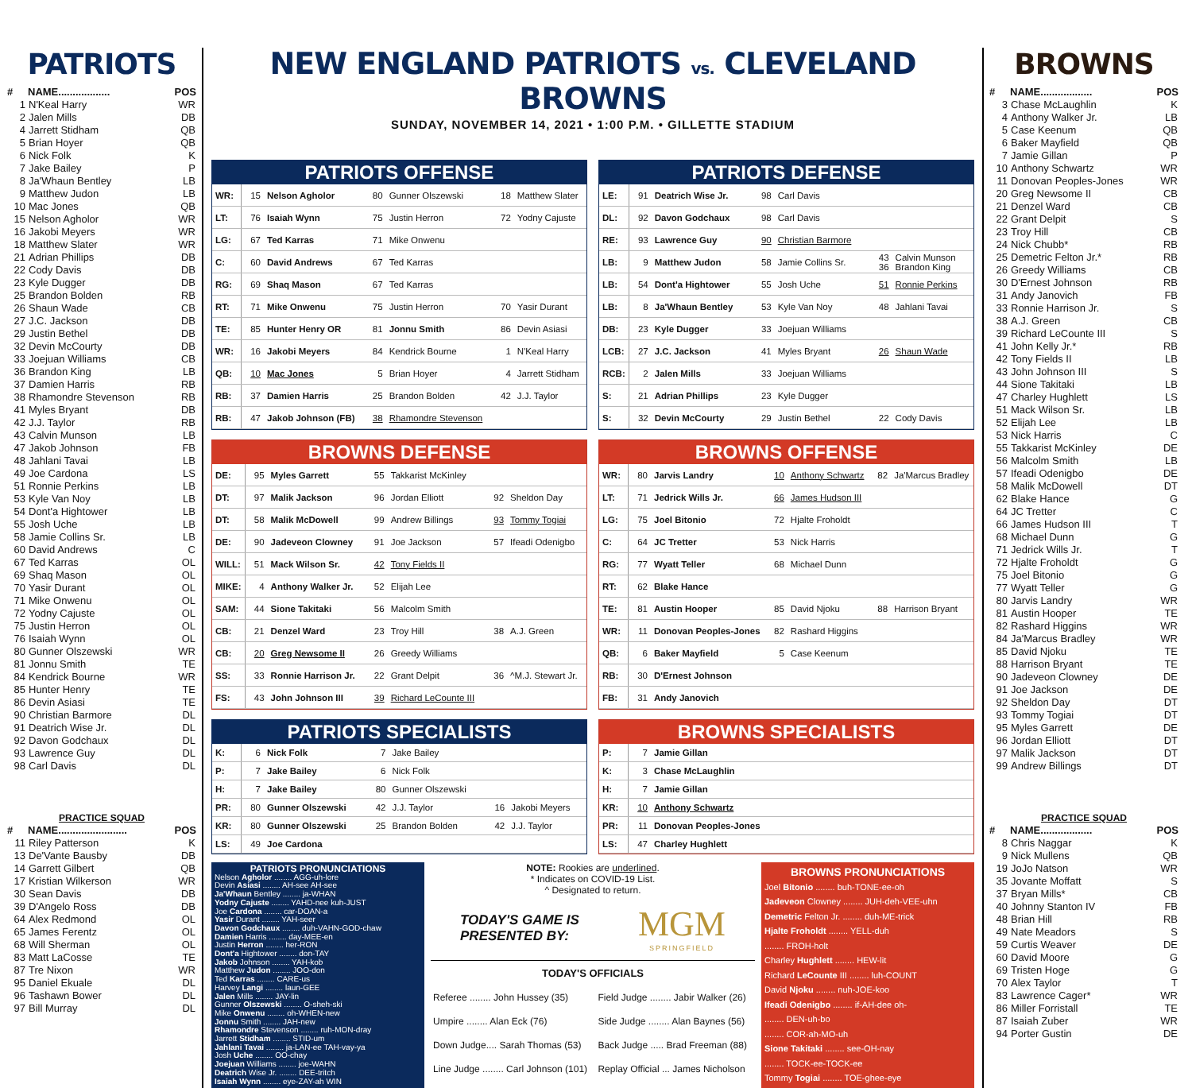PATRIOTS
| # | NAME.................. | POS |
| --- | --- | --- |
| 1 | N'Keal Harry | WR |
| 2 | Jalen Mills | DB |
| 4 | Jarrett Stidham | QB |
| 5 | Brian Hoyer | QB |
| 6 | Nick Folk | K |
| 7 | Jake Bailey | P |
| 8 | Ja'Whaun Bentley | LB |
| 9 | Matthew Judon | LB |
| 10 | Mac Jones | QB |
| 15 | Nelson Agholor | WR |
| 16 | Jakobi Meyers | WR |
| 18 | Matthew Slater | WR |
| 21 | Adrian Phillips | DB |
| 22 | Cody Davis | DB |
| 23 | Kyle Dugger | DB |
| 25 | Brandon Bolden | RB |
| 26 | Shaun Wade | CB |
| 27 | J.C. Jackson | DB |
| 29 | Justin Bethel | DB |
| 32 | Devin McCourty | DB |
| 33 | Joejuan Williams | CB |
| 36 | Brandon King | LB |
| 37 | Damien Harris | RB |
| 38 | Rhamondre Stevenson | RB |
| 41 | Myles Bryant | DB |
| 42 | J.J. Taylor | RB |
| 43 | Calvin Munson | LB |
| 47 | Jakob Johnson | FB |
| 48 | Jahlani Tavai | LB |
| 49 | Joe Cardona | LS |
| 51 | Ronnie Perkins | LB |
| 53 | Kyle Van Noy | LB |
| 54 | Dont'a Hightower | LB |
| 55 | Josh Uche | LB |
| 58 | Jamie Collins Sr. | LB |
| 60 | David Andrews | C |
| 67 | Ted Karras | OL |
| 69 | Shaq Mason | OL |
| 70 | Yasir Durant | OL |
| 71 | Mike Onwenu | OL |
| 72 | Yodny Cajuste | OL |
| 75 | Justin Herron | OL |
| 76 | Isaiah Wynn | OL |
| 80 | Gunner Olszewski | WR |
| 81 | Jonnu Smith | TE |
| 84 | Kendrick Bourne | WR |
| 85 | Hunter Henry | TE |
| 86 | Devin Asiasi | TE |
| 90 | Christian Barmore | DL |
| 91 | Deatrich Wise Jr. | DL |
| 92 | Davon Godchaux | DL |
| 93 | Lawrence Guy | DL |
| 98 | Carl Davis | DL |
PRACTICE SQUAD
| # | NAME........................ | POS |
| --- | --- | --- |
| 11 | Riley Patterson | K |
| 13 | De'Vante Bausby | DB |
| 14 | Garrett Gilbert | QB |
| 17 | Kristian Wilkerson | WR |
| 30 | Sean Davis | DB |
| 39 | D'Angelo Ross | DB |
| 64 | Alex Redmond | OL |
| 65 | James Ferentz | OL |
| 68 | Will Sherman | OL |
| 83 | Matt LaCosse | TE |
| 87 | Tre Nixon | WR |
| 95 | Daniel Ekuale | DL |
| 96 | Tashawn Bower | DL |
| 97 | Bill Murray | DL |
NEW ENGLAND PATRIOTS vs. CLEVELAND BROWNS
SUNDAY, NOVEMBER 14, 2021 • 1:00 P.M. • GILLETTE STADIUM
PATRIOTS OFFENSE
| WR: | 15 | Nelson Agholor | 80 | Gunner Olszewski | 18 | Matthew Slater |
| LT: | 76 | Isaiah Wynn | 75 | Justin Herron | 72 | Yodny Cajuste |
| LG: | 67 | Ted Karras | 71 | Mike Onwenu | | |
| C: | 60 | David Andrews | 67 | Ted Karras | | |
| RG: | 69 | Shaq Mason | 67 | Ted Karras | | |
| RT: | 71 | Mike Onwenu | 75 | Justin Herron | 70 | Yasir Durant |
| TE: | 85 | Hunter Henry OR | 81 | Jonnu Smith | 86 | Devin Asiasi |
| WR: | 16 | Jakobi Meyers | 84 | Kendrick Bourne | 1 | N'Keal Harry |
| QB: | 10 | Mac Jones | 5 | Brian Hoyer | 4 | Jarrett Stidham |
| RB: | 37 | Damien Harris | 25 | Brandon Bolden | 42 | J.J. Taylor |
| RB: | 47 | Jakob Johnson (FB) | 38 | Rhamondre Stevenson | | |
PATRIOTS DEFENSE
| LE: | 91 | Deatrich Wise Jr. | 98 | Carl Davis | | |
| DL: | 92 | Davon Godchaux | 98 | Carl Davis | | |
| RE: | 93 | Lawrence Guy | 90 | Christian Barmore | | |
| LB: | 9 | Matthew Judon | 58 | Jamie Collins Sr. | 43 36 | Calvin Munson Brandon King |
| LB: | 54 | Dont'a Hightower | 55 | Josh Uche | 51 | Ronnie Perkins |
| LB: | 8 | Ja'Whaun Bentley | 53 | Kyle Van Noy | 48 | Jahlani Tavai |
| DB: | 23 | Kyle Dugger | 33 | Joejuan Williams | | |
| LCB: | 27 | J.C. Jackson | 41 | Myles Bryant | 26 | Shaun Wade |
| RCB: | 2 | Jalen Mills | 33 | Joejuan Williams | | |
| S: | 21 | Adrian Phillips | 23 | Kyle Dugger | | |
| S: | 32 | Devin McCourty | 29 | Justin Bethel | 22 | Cody Davis |
BROWNS DEFENSE
| DE: | 95 | Myles Garrett | 55 | Takkarist McKinley | | |
| DT: | 97 | Malik Jackson | 96 | Jordan Elliott | 92 | Sheldon Day |
| DT: | 58 | Malik McDowell | 99 | Andrew Billings | 93 | Tommy Togiai |
| DE: | 90 | Jadeveon Clowney | 91 | Joe Jackson | 57 | Ifeadi Odenigbo |
| WILL: | 51 | Mack Wilson Sr. | 42 | Tony Fields II | | |
| MIKE: | 4 | Anthony Walker Jr. | 52 | Elijah Lee | | |
| SAM: | 44 | Sione Takitaki | 56 | Malcolm Smith | | |
| CB: | 21 | Denzel Ward | 23 | Troy Hill | 38 | A.J. Green |
| CB: | 20 | Greg Newsome II | 26 | Greedy Williams | | |
| SS: | 33 | Ronnie Harrison Jr. | 22 | Grant Delpit | 36 | ^M.J. Stewart Jr. |
| FS: | 43 | John Johnson III | 39 | Richard LeCounte III | | |
BROWNS OFFENSE
| WR: | 80 | Jarvis Landry | 10 | Anthony Schwartz | 82 | Ja'Marcus Bradley |
| LT: | 71 | Jedrick Wills Jr. | 66 | James Hudson III | | |
| LG: | 75 | Joel Bitonio | 72 | Hjalte Froholdt | | |
| C: | 64 | JC Tretter | 53 | Nick Harris | | |
| RG: | 77 | Wyatt Teller | 68 | Michael Dunn | | |
| RT: | 62 | Blake Hance | | | | |
| TE: | 81 | Austin Hooper | 85 | David Njoku | 88 | Harrison Bryant |
| WR: | 11 | Donovan Peoples-Jones | 82 | Rashard Higgins | | |
| QB: | 6 | Baker Mayfield | 5 | Case Keenum | | |
| RB: | 30 | D'Ernest Johnson | | | | |
| FB: | 31 | Andy Janovich | | | | |
PATRIOTS SPECIALISTS
| K: | 6 | Nick Folk | 7 | Jake Bailey | | |
| P: | 7 | Jake Bailey | 6 | Nick Folk | | |
| H: | 7 | Jake Bailey | 80 | Gunner Olszewski | | |
| PR: | 80 | Gunner Olszewski | 42 | J.J. Taylor | 16 | Jakobi Meyers |
| KR: | 80 | Gunner Olszewski | 25 | Brandon Bolden | 42 | J.J. Taylor |
| LS: | 49 | Joe Cardona | | | | |
BROWNS SPECIALISTS
| P: | 7 | Jamie Gillan |
| K: | 3 | Chase McLaughlin |
| H: | 7 | Jamie Gillan |
| KR: | 10 | Anthony Schwartz |
| PR: | 11 | Donovan Peoples-Jones |
| LS: | 47 | Charley Hughlett |
PATRIOTS PRONUNCIATIONS
Nelson Agholor ........ AGG-uh-lore
Devin Asiasi ........ AH-see AH-see
Ja'Whaun Bentley ........ ja-WHAN
Yodny Cajuste ........ YAHD-nee kuh-JUST
Joe Cardona ........ car-DOAN-a
Yasir Durant ........ YAH-seer
Davon Godchaux ........ duh-VAHN-GOD-chaw
Damien Harris ........ day-MEE-en
Justin Herron ........ her-RON
Dont'a Hightower ........ don-TAY
Jakob Johnson ........ YAH-kob
Matthew Judon ........ JOO-don
Ted Karras ........ CARE-us
Harvey Langi ........ laun-GEE
Jalen Mills ........ JAY-lin
Gunner Olszewski ........ O-sheh-ski
Mike Onwenu ........ oh-WHEN-new
Jonnu Smith ........ JAH-new
Rhamondre Stevenson ........ ruh-MON-dray
Jarrett Stidham ........ STID-um
Jahlani Tavai ........ ja-LAN-ee TAH-vay-ya
Josh Uche ........ OO-chay
Joejuan Williams ........ joe-WAHN
Deatrich Wise Jr. ........ DEE-tritch
Isaiah Wynn ........ eye-ZAY-ah WIN
NOTE: Rookies are underlined.
* Indicates on COVID-19 List.
^ Designated to return.
TODAY'S GAME IS
PRESENTED BY:
MGM
SPRINGFIELD
TODAY'S OFFICIALS
| Referee ........ John Hussey (35) | Field Judge ........ Jabir Walker (26) |
| Umpire ........ Alan Eck (76) | Side Judge ........ Alan Baynes (56) |
| Down Judge.... Sarah Thomas (53) | Back Judge ..... Brad Freeman (88) |
| Line Judge ........ Carl Johnson (101) | Replay Official ... James Nicholson |
BROWNS PRONUNCIATIONS
Joel Bitonio ........ buh-TONE-ee-oh
Jadeveon Clowney ........ JUH-deh-VEE-uhn
Demetric Felton Jr. ........ duh-ME-trick
Hjalte Froholdt ........ YELL-duh
........ FROH-holt
Charley Hughlett ........ HEW-lit
Richard LeCounte III ........ luh-COUNT
David Njoku ........ nuh-JOE-koo
Ifeadi Odenigbo ........ if-AH-dee oh-
........ DEN-uh-bo
........ COR-ah-MO-uh
Sione Takitaki ........ see-OH-nay
........ TOCK-ee-TOCK-ee
Tommy Togiai ........ TOE-ghee-eye
BROWNS
| # | NAME.................. | POS |
| --- | --- | --- |
| 3 | Chase McLaughlin | K |
| 4 | Anthony Walker Jr. | LB |
| 5 | Case Keenum | QB |
| 6 | Baker Mayfield | QB |
| 7 | Jamie Gillan | P |
| 10 | Anthony Schwartz | WR |
| 11 | Donovan Peoples-Jones | WR |
| 20 | Greg Newsome II | CB |
| 21 | Denzel Ward | CB |
| 22 | Grant Delpit | S |
| 23 | Troy Hill | CB |
| 24 | Nick Chubb* | RB |
| 25 | Demetric Felton Jr.* | RB |
| 26 | Greedy Williams | CB |
| 30 | D'Ernest Johnson | RB |
| 31 | Andy Janovich | FB |
| 33 | Ronnie Harrison Jr. | S |
| 38 | A.J. Green | CB |
| 39 | Richard LeCounte III | S |
| 41 | John Kelly Jr.* | RB |
| 42 | Tony Fields II | LB |
| 43 | John Johnson III | S |
| 44 | Sione Takitaki | LB |
| 47 | Charley Hughlett | LS |
| 51 | Mack Wilson Sr. | LB |
| 52 | Elijah Lee | LB |
| 53 | Nick Harris | C |
| 55 | Takkarist McKinley | DE |
| 56 | Malcolm Smith | LB |
| 57 | Ifeadi Odenigbo | DE |
| 58 | Malik McDowell | DT |
| 62 | Blake Hance | G |
| 64 | JC Tretter | C |
| 66 | James Hudson III | T |
| 68 | Michael Dunn | G |
| 71 | Jedrick Wills Jr. | T |
| 72 | Hjalte Froholdt | G |
| 75 | Joel Bitonio | G |
| 77 | Wyatt Teller | G |
| 80 | Jarvis Landry | WR |
| 81 | Austin Hooper | TE |
| 82 | Rashard Higgins | WR |
| 84 | Ja'Marcus Bradley | WR |
| 85 | David Njoku | TE |
| 88 | Harrison Bryant | TE |
| 90 | Jadeveon Clowney | DE |
| 91 | Joe Jackson | DE |
| 92 | Sheldon Day | DT |
| 93 | Tommy Togiai | DT |
| 95 | Myles Garrett | DE |
| 96 | Jordan Elliott | DT |
| 97 | Malik Jackson | DT |
| 99 | Andrew Billings | DT |
PRACTICE SQUAD
| # | NAME.................. | POS |
| --- | --- | --- |
| 8 | Chris Naggar | K |
| 9 | Nick Mullens | QB |
| 19 | JoJo Natson | WR |
| 35 | Jovante Moffatt | S |
| 37 | Bryan Mills* | CB |
| 40 | Johnny Stanton IV | FB |
| 48 | Brian Hill | RB |
| 49 | Nate Meadors | S |
| 59 | Curtis Weaver | DE |
| 60 | David Moore | G |
| 69 | Tristen Hoge | G |
| 70 | Alex Taylor | T |
| 83 | Lawrence Cager* | WR |
| 86 | Miller Forristall | TE |
| 87 | Isaiah Zuber | WR |
| 94 | Porter Gustin | DE |